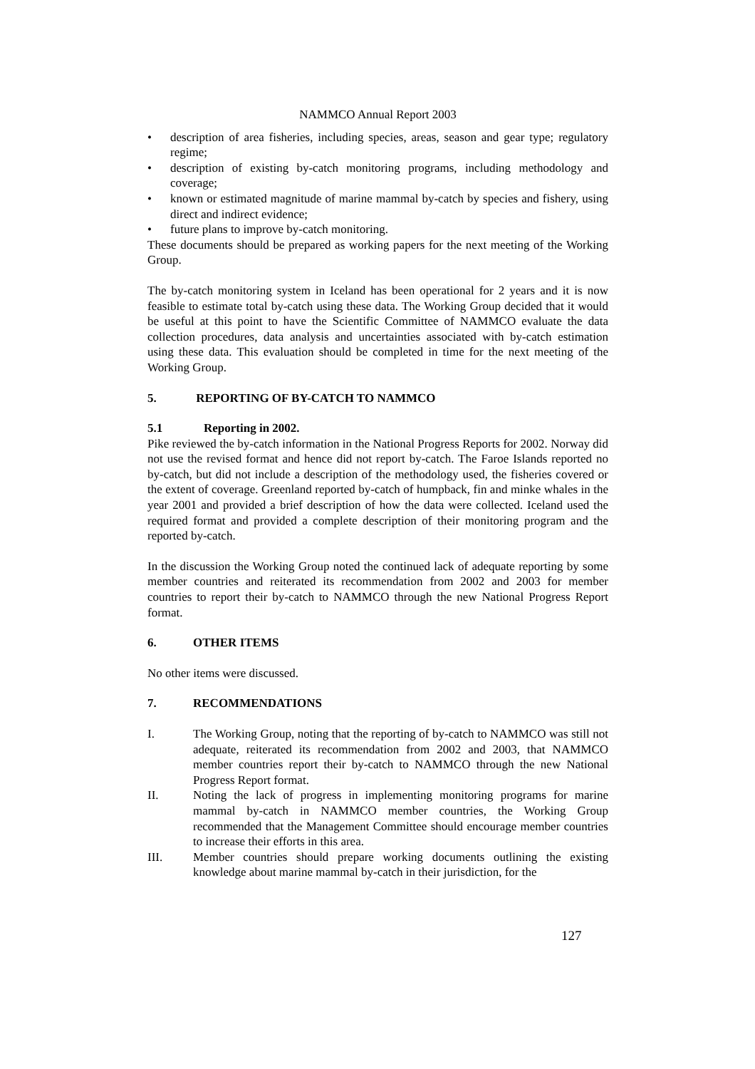NAMMCO Annual Report 2003
• description of area fisheries, including species, areas, season and gear type; regulatory regime;
• description of existing by-catch monitoring programs, including methodology and coverage;
• known or estimated magnitude of marine mammal by-catch by species and fishery, using direct and indirect evidence;
• future plans to improve by-catch monitoring.
These documents should be prepared as working papers for the next meeting of the Working Group.
The by-catch monitoring system in Iceland has been operational for 2 years and it is now feasible to estimate total by-catch using these data. The Working Group decided that it would be useful at this point to have the Scientific Committee of NAMMCO evaluate the data collection procedures, data analysis and uncertainties associated with by-catch estimation using these data. This evaluation should be completed in time for the next meeting of the Working Group.
5. REPORTING OF BY-CATCH TO NAMMCO
5.1 Reporting in 2002.
Pike reviewed the by-catch information in the National Progress Reports for 2002. Norway did not use the revised format and hence did not report by-catch. The Faroe Islands reported no by-catch, but did not include a description of the methodology used, the fisheries covered or the extent of coverage. Greenland reported by-catch of humpback, fin and minke whales in the year 2001 and provided a brief description of how the data were collected. Iceland used the required format and provided a complete description of their monitoring program and the reported by-catch.
In the discussion the Working Group noted the continued lack of adequate reporting by some member countries and reiterated its recommendation from 2002 and 2003 for member countries to report their by-catch to NAMMCO through the new National Progress Report format.
6. OTHER ITEMS
No other items were discussed.
7. RECOMMENDATIONS
I. The Working Group, noting that the reporting of by-catch to NAMMCO was still not adequate, reiterated its recommendation from 2002 and 2003, that NAMMCO member countries report their by-catch to NAMMCO through the new National Progress Report format.
II. Noting the lack of progress in implementing monitoring programs for marine mammal by-catch in NAMMCO member countries, the Working Group recommended that the Management Committee should encourage member countries to increase their efforts in this area.
III. Member countries should prepare working documents outlining the existing knowledge about marine mammal by-catch in their jurisdiction, for the
127